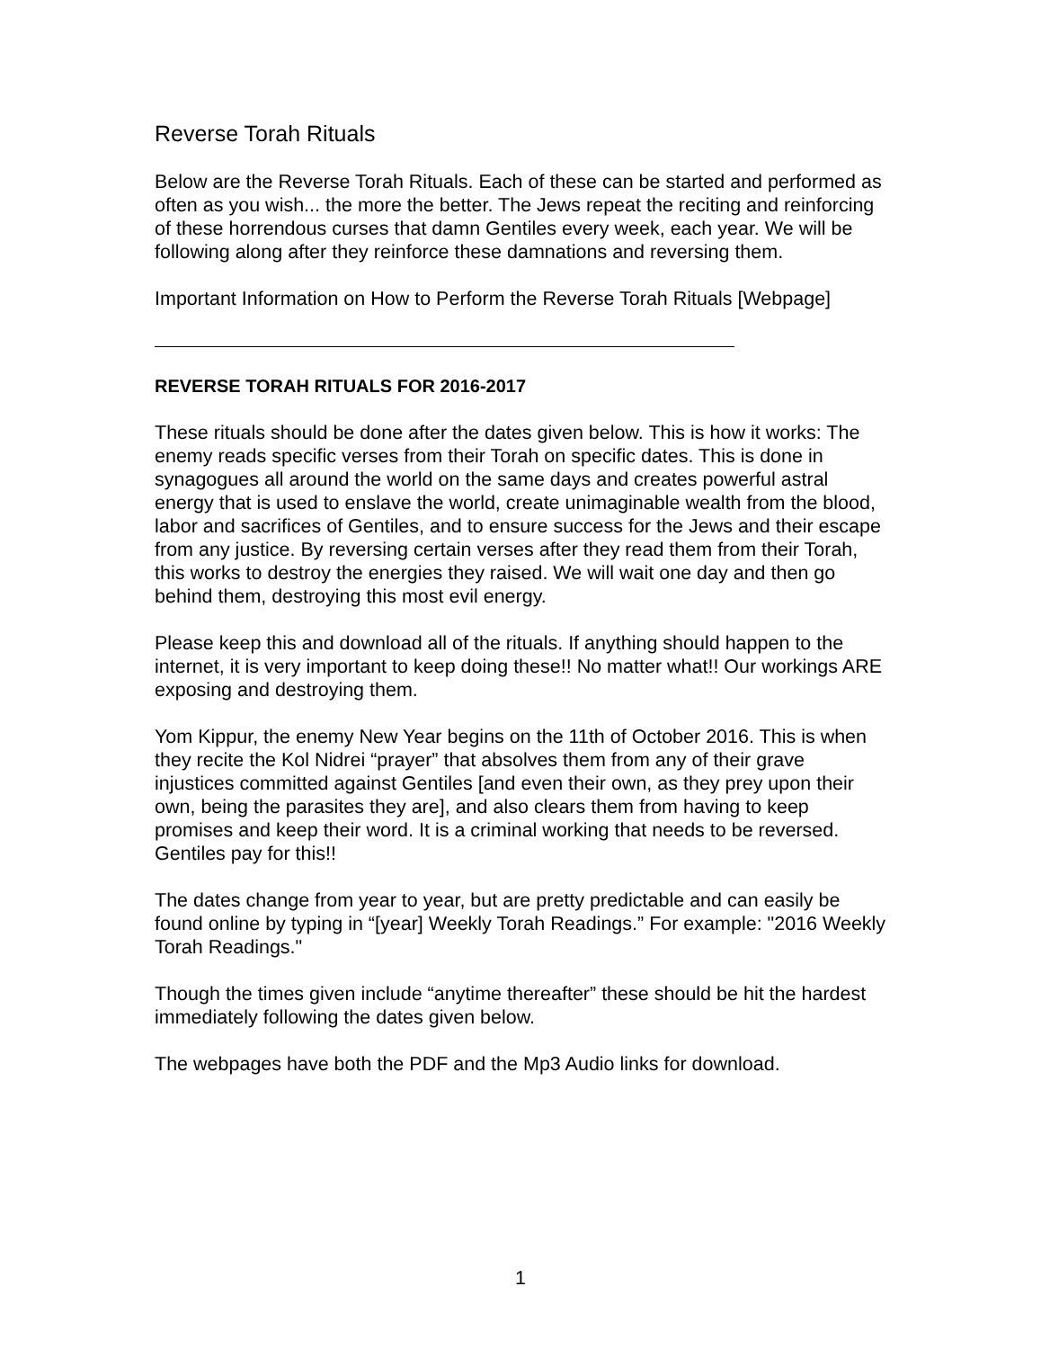Reverse Torah Rituals
Below are the Reverse Torah Rituals. Each of these can be started and performed as often as you wish... the more the better. The Jews repeat the reciting and reinforcing of these horrendous curses that damn Gentiles every week, each year. We will be following along after they reinforce these damnations and reversing them.
Important Information on How to Perform the Reverse Torah Rituals [Webpage]
REVERSE TORAH RITUALS FOR 2016-2017
These rituals should be done after the dates given below. This is how it works: The enemy reads specific verses from their Torah on specific dates. This is done in synagogues all around the world on the same days and creates powerful astral energy that is used to enslave the world, create unimaginable wealth from the blood, labor and sacrifices of Gentiles, and to ensure success for the Jews and their escape from any justice. By reversing certain verses after they read them from their Torah, this works to destroy the energies they raised. We will wait one day and then go behind them, destroying this most evil energy.
Please keep this and download all of the rituals. If anything should happen to the internet, it is very important to keep doing these!! No matter what!! Our workings ARE exposing and destroying them.
Yom Kippur, the enemy New Year begins on the 11th of October 2016. This is when they recite the Kol Nidrei “prayer” that absolves them from any of their grave injustices committed against Gentiles [and even their own, as they prey upon their own, being the parasites they are], and also clears them from having to keep promises and keep their word. It is a criminal working that needs to be reversed. Gentiles pay for this!!
The dates change from year to year, but are pretty predictable and can easily be found online by typing in “[year] Weekly Torah Readings.” For example: "2016 Weekly Torah Readings."
Though the times given include “anytime thereafter” these should be hit the hardest immediately following the dates given below.
The webpages have both the PDF and the Mp3 Audio links for download.
1